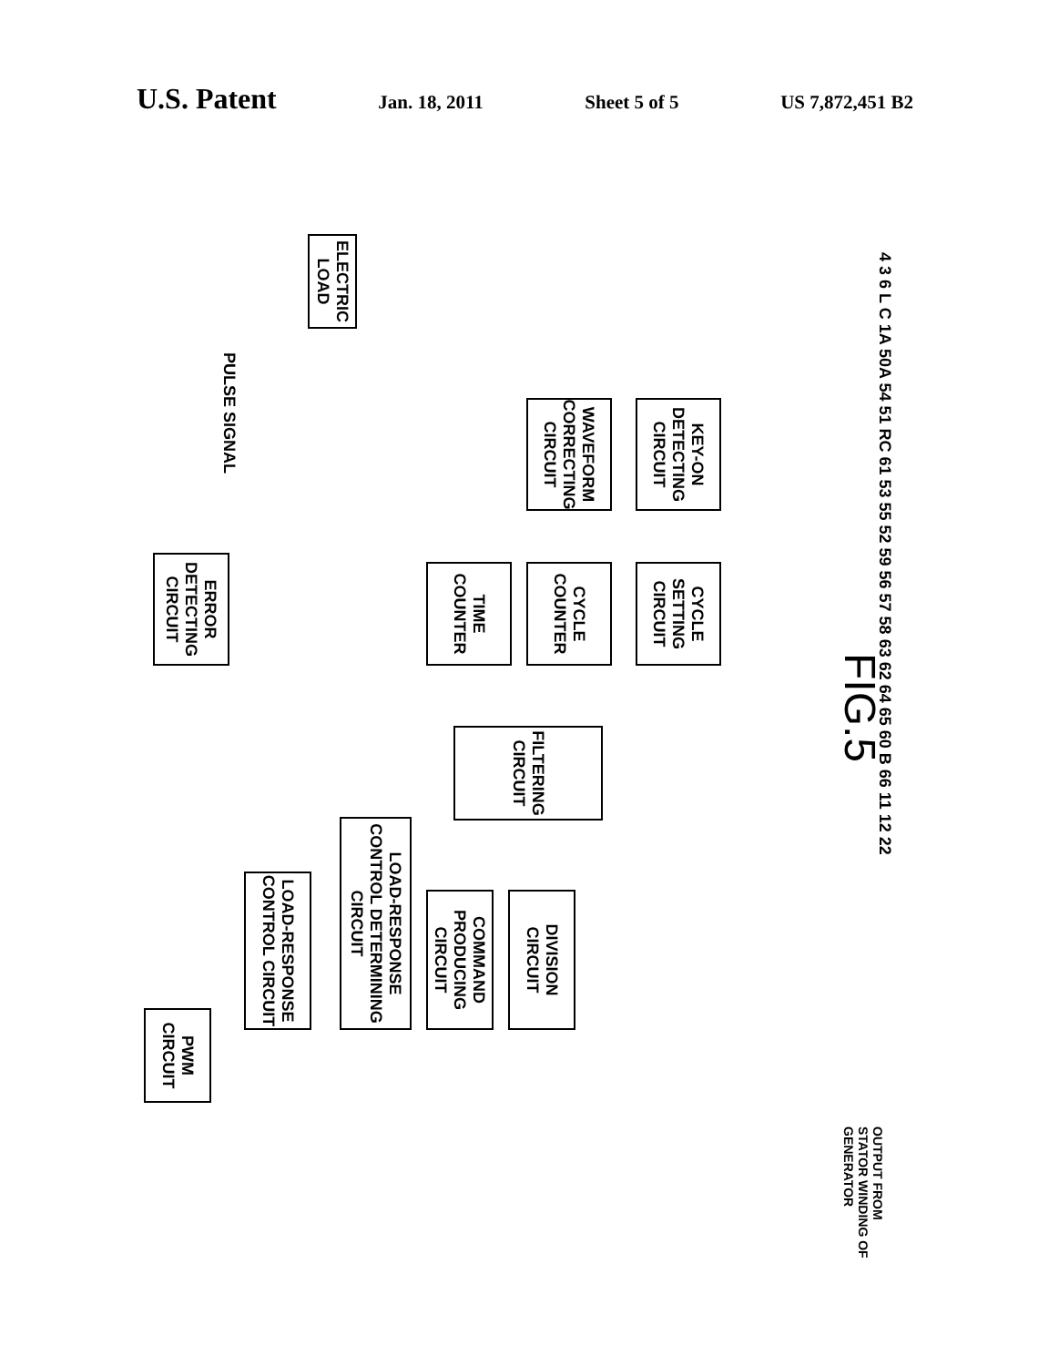U.S. Patent
Jan. 18, 2011 Sheet 5 of 5 US 7,872,451 B2
FIG.5
ELECTRIC LOAD
PULSE SIGNAL
KEY-ON DETECTING CIRCUIT
WAVEFORM CORRECTING CIRCUIT
CYCLE SETTING CIRCUIT
CYCLE COUNTER
TIME COUNTER
FILTERING CIRCUIT
DIVISION CIRCUIT
COMMAND PRODUCING CIRCUIT
LOAD-RESPONSE CONTROL DETERMINING CIRCUIT
LOAD-RESPONSE CONTROL CIRCUIT
ERROR DETECTING CIRCUIT
PWM CIRCUIT
OUTPUT FROM STATOR WINDING OF GENERATOR
4 3 6 L C 1A 50A 54 51 RC 61 53 55 52 59 56 57 58 63 62 64 65 60 B 66 11 12 22